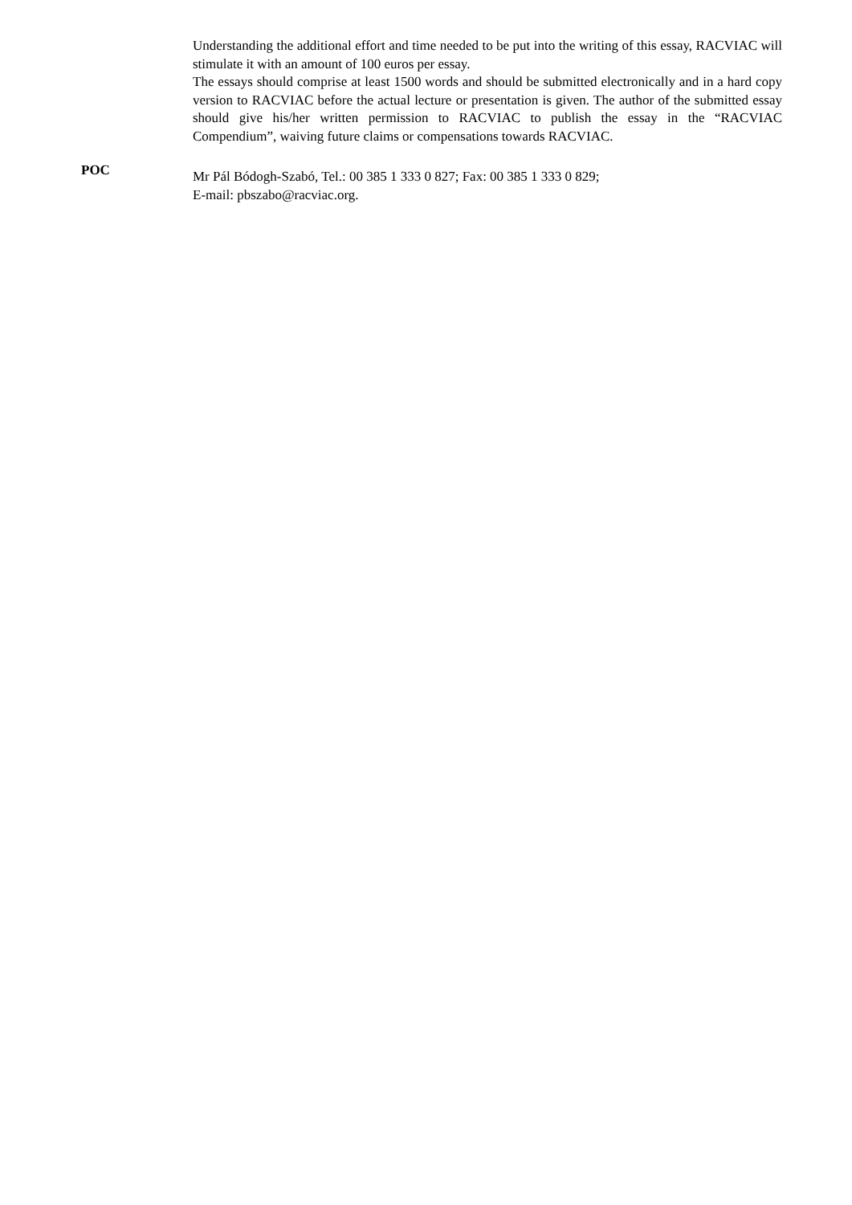Understanding the additional effort and time needed to be put into the writing of this essay, RACVIAC will stimulate it with an amount of 100 euros per essay.
The essays should comprise at least 1500 words and should be submitted electronically and in a hard copy version to RACVIAC before the actual lecture or presentation is given. The author of the submitted essay should give his/her written permission to RACVIAC to publish the essay in the “RACVIAC Compendium”, waiving future claims or compensations towards RACVIAC.
POC
Mr Pál Bódogh-Szabó, Tel.: 00 385 1 333 0 827; Fax: 00 385 1 333 0 829;
E-mail: pbszabo@racviac.org.